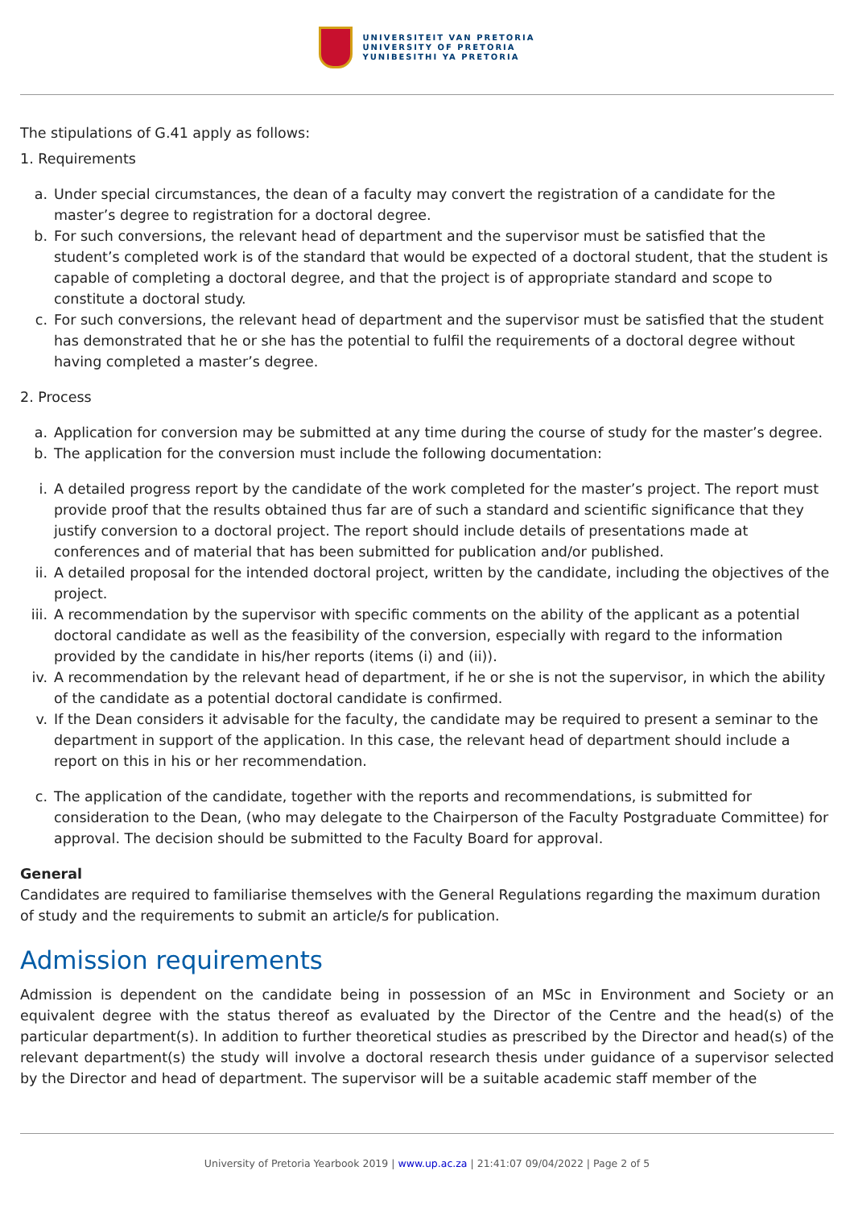UNIVERSITEIT VAN PRETORIA
UNIVERSITY OF PRETORIA
YUNIBESITHI YA PRETORIA
The stipulations of G.41 apply as follows:
1. Requirements
a. Under special circumstances, the dean of a faculty may convert the registration of a candidate for the master’s degree to registration for a doctoral degree.
b. For such conversions, the relevant head of department and the supervisor must be satisfied that the student’s completed work is of the standard that would be expected of a doctoral student, that the student is capable of completing a doctoral degree, and that the project is of appropriate standard and scope to constitute a doctoral study.
c. For such conversions, the relevant head of department and the supervisor must be satisfied that the student has demonstrated that he or she has the potential to fulfil the requirements of a doctoral degree without having completed a master’s degree.
2. Process
a. Application for conversion may be submitted at any time during the course of study for the master’s degree.
b. The application for the conversion must include the following documentation:
i. A detailed progress report by the candidate of the work completed for the master’s project. The report must provide proof that the results obtained thus far are of such a standard and scientific significance that they justify conversion to a doctoral project. The report should include details of presentations made at conferences and of material that has been submitted for publication and/or published.
ii. A detailed proposal for the intended doctoral project, written by the candidate, including the objectives of the project.
iii. A recommendation by the supervisor with specific comments on the ability of the applicant as a potential doctoral candidate as well as the feasibility of the conversion, especially with regard to the information provided by the candidate in his/her reports (items (i) and (ii)).
iv. A recommendation by the relevant head of department, if he or she is not the supervisor, in which the ability of the candidate as a potential doctoral candidate is confirmed.
v. If the Dean considers it advisable for the faculty, the candidate may be required to present a seminar to the department in support of the application. In this case, the relevant head of department should include a report on this in his or her recommendation.
c. The application of the candidate, together with the reports and recommendations, is submitted for consideration to the Dean, (who may delegate to the Chairperson of the Faculty Postgraduate Committee) for approval. The decision should be submitted to the Faculty Board for approval.
General
Candidates are required to familiarise themselves with the General Regulations regarding the maximum duration of study and the requirements to submit an article/s for publication.
Admission requirements
Admission is dependent on the candidate being in possession of an MSc in Environment and Society or an equivalent degree with the status thereof as evaluated by the Director of the Centre and the head(s) of the particular department(s). In addition to further theoretical studies as prescribed by the Director and head(s) of the relevant department(s) the study will involve a doctoral research thesis under guidance of a supervisor selected by the Director and head of department. The supervisor will be a suitable academic staff member of the
University of Pretoria Yearbook 2019 | www.up.ac.za | 21:41:07 09/04/2022 | Page 2 of 5